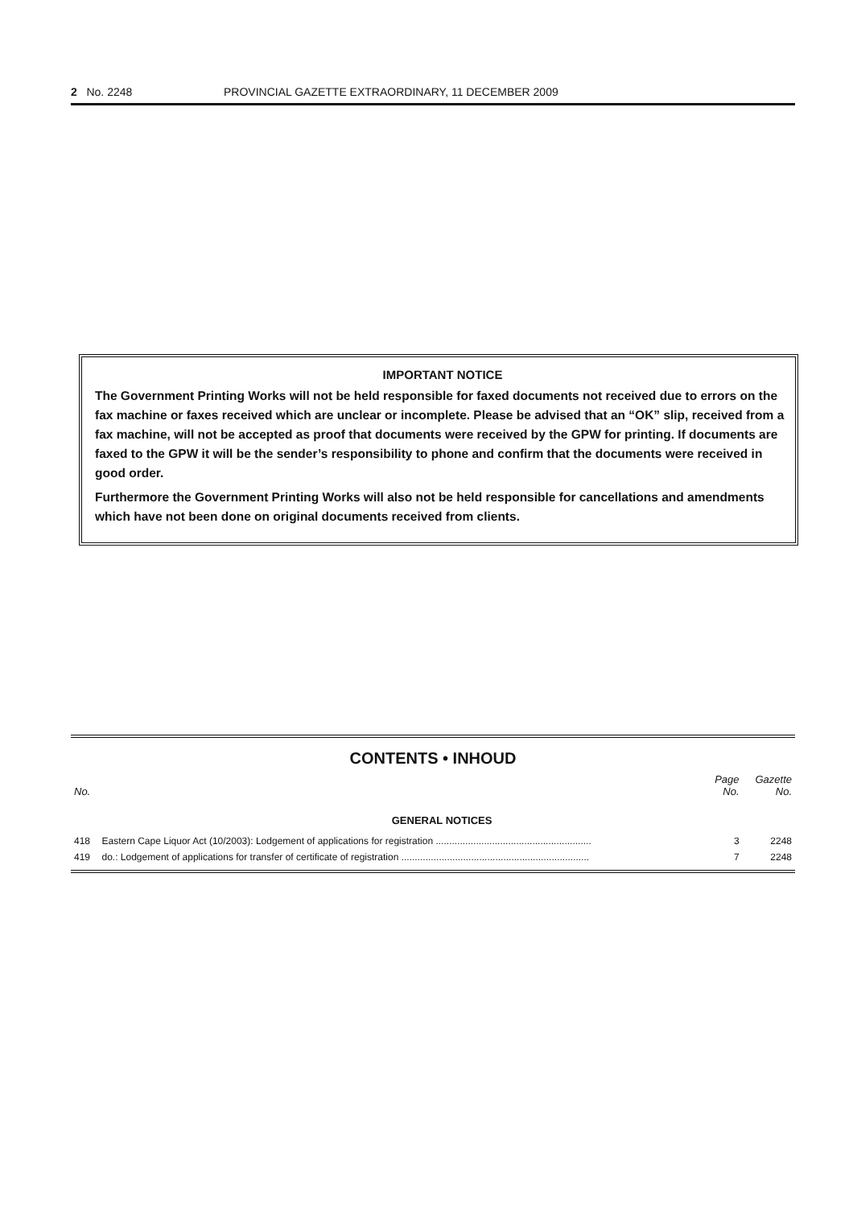2 No. 2248 PROVINCIAL GAZETTE EXTRAORDINARY, 11 DECEMBER 2009
IMPORTANT NOTICE
The Government Printing Works will not be held responsible for faxed documents not received due to errors on the fax machine or faxes received which are unclear or incomplete. Please be advised that an “OK” slip, received from a fax machine, will not be accepted as proof that documents were received by the GPW for printing. If documents are faxed to the GPW it will be the sender’s responsibility to phone and confirm that the documents were received in good order.
Furthermore the Government Printing Works will also not be held responsible for cancellations and amendments which have not been done on original documents received from clients.
CONTENTS • INHOUD
| No. | | Page No. | Gazette No. |
| --- | --- | --- | --- |
| | GENERAL NOTICES | | |
| 418 | Eastern Cape Liquor Act (10/2003): Lodgement of applications for registration .......................................................... | 3 | 2248 |
| 419 | do.: Lodgement of applications for transfer of certificate of registration ...................................................................... | 7 | 2248 |